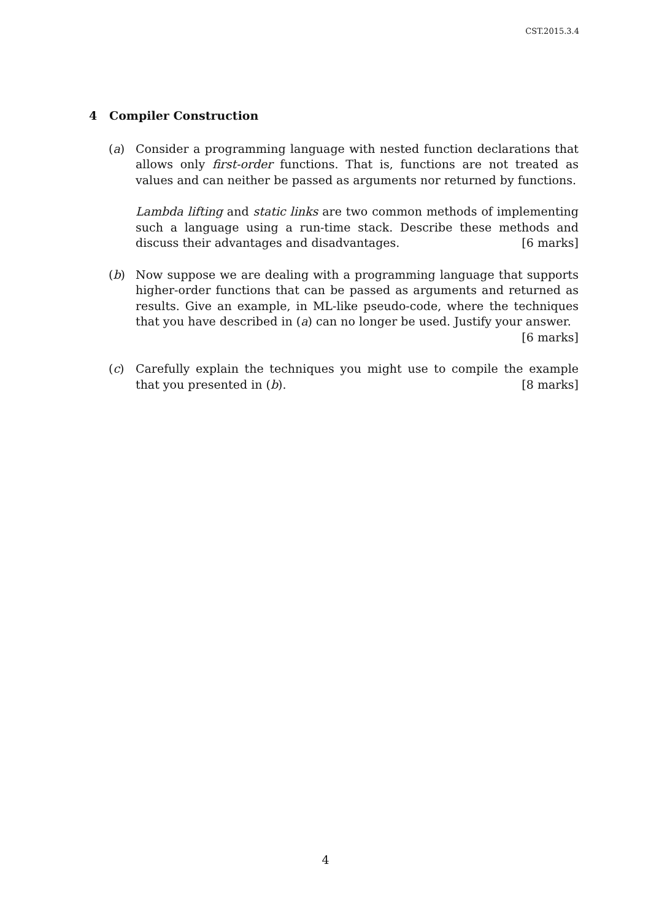CST.2015.3.4
4 Compiler Construction
(a) Consider a programming language with nested function declarations that allows only first-order functions. That is, functions are not treated as values and can neither be passed as arguments nor returned by functions.
Lambda lifting and static links are two common methods of implementing such a language using a run-time stack. Describe these methods and discuss their advantages and disadvantages. [6 marks]
(b) Now suppose we are dealing with a programming language that supports higher-order functions that can be passed as arguments and returned as results. Give an example, in ML-like pseudo-code, where the techniques that you have described in (a) can no longer be used. Justify your answer. [6 marks]
(c) Carefully explain the techniques you might use to compile the example that you presented in (b). [8 marks]
4